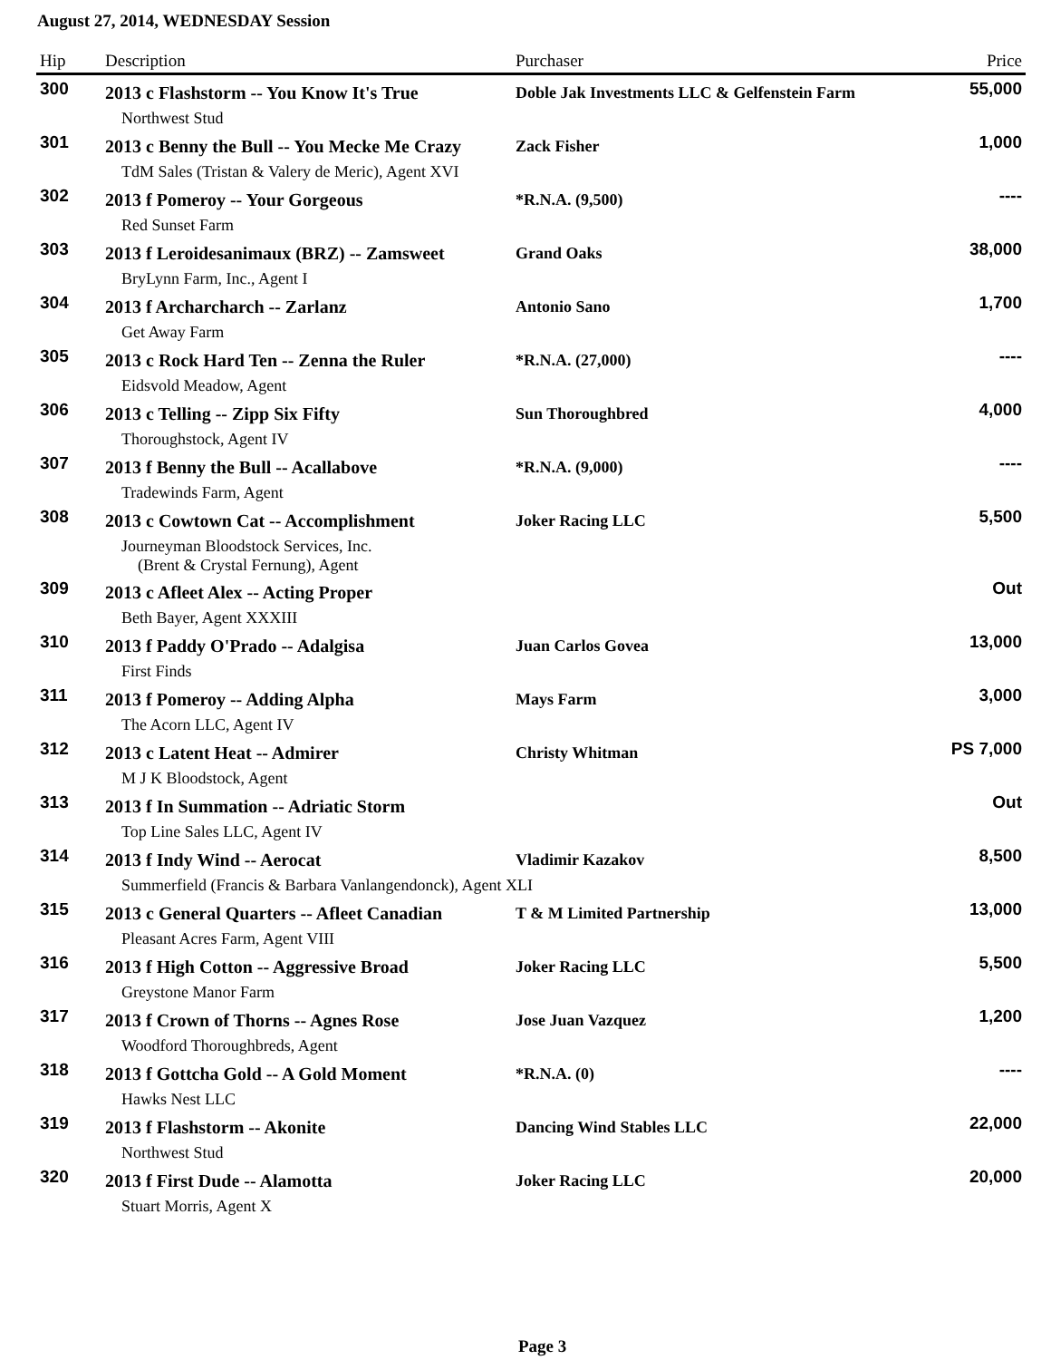August 27, 2014, WEDNESDAY Session
| Hip | Description | Purchaser | Price |
| --- | --- | --- | --- |
| 300 | 2013 c Flashstorm -- You Know It's True | Doble Jak Investments LLC & Gelfenstein Farm | 55,000 |
| | Northwest Stud | | |
| 301 | 2013 c Benny the Bull -- You Mecke Me Crazy | Zack Fisher | 1,000 |
| | TdM Sales (Tristan & Valery de Meric), Agent XVI | | |
| 302 | 2013 f Pomeroy -- Your Gorgeous | *R.N.A. (9,500) | ---- |
| | Red Sunset Farm | | |
| 303 | 2013 f Leroidesanimaux (BRZ) -- Zamsweet | Grand Oaks | 38,000 |
| | BryLynn Farm, Inc., Agent I | | |
| 304 | 2013 f Archarcharch -- Zarlanz | Antonio Sano | 1,700 |
| | Get Away Farm | | |
| 305 | 2013 c Rock Hard Ten -- Zenna the Ruler | *R.N.A. (27,000) | ---- |
| | Eidsvold Meadow, Agent | | |
| 306 | 2013 c Telling -- Zipp Six Fifty | Sun Thoroughbred | 4,000 |
| | Thoroughstock, Agent IV | | |
| 307 | 2013 f Benny the Bull -- Acallabove | *R.N.A. (9,000) | ---- |
| | Tradewinds Farm, Agent | | |
| 308 | 2013 c Cowtown Cat -- Accomplishment | Joker Racing LLC | 5,500 |
| | Journeyman Bloodstock Services, Inc. (Brent & Crystal Fernung), Agent | | |
| 309 | 2013 c Afleet Alex -- Acting Proper | | Out |
| | Beth Bayer, Agent XXXIII | | |
| 310 | 2013 f Paddy O'Prado -- Adalgisa | Juan Carlos Govea | 13,000 |
| | First Finds | | |
| 311 | 2013 f Pomeroy -- Adding Alpha | Mays Farm | 3,000 |
| | The Acorn LLC, Agent IV | | |
| 312 | 2013 c Latent Heat -- Admirer | Christy Whitman | PS 7,000 |
| | M J K Bloodstock, Agent | | |
| 313 | 2013 f In Summation -- Adriatic Storm | | Out |
| | Top Line Sales LLC, Agent IV | | |
| 314 | 2013 f Indy Wind -- Aerocat | Vladimir Kazakov | 8,500 |
| | Summerfield (Francis & Barbara Vanlangendonck), Agent XLI | | |
| 315 | 2013 c General Quarters -- Afleet Canadian | T & M Limited Partnership | 13,000 |
| | Pleasant Acres Farm, Agent VIII | | |
| 316 | 2013 f High Cotton -- Aggressive Broad | Joker Racing LLC | 5,500 |
| | Greystone Manor Farm | | |
| 317 | 2013 f Crown of Thorns -- Agnes Rose | Jose Juan Vazquez | 1,200 |
| | Woodford Thoroughbreds, Agent | | |
| 318 | 2013 f Gottcha Gold -- A Gold Moment | *R.N.A. (0) | ---- |
| | Hawks Nest LLC | | |
| 319 | 2013 f Flashstorm -- Akonite | Dancing Wind Stables LLC | 22,000 |
| | Northwest Stud | | |
| 320 | 2013 f First Dude -- Alamotta | Joker Racing LLC | 20,000 |
| | Stuart Morris, Agent X | | |
Page 3